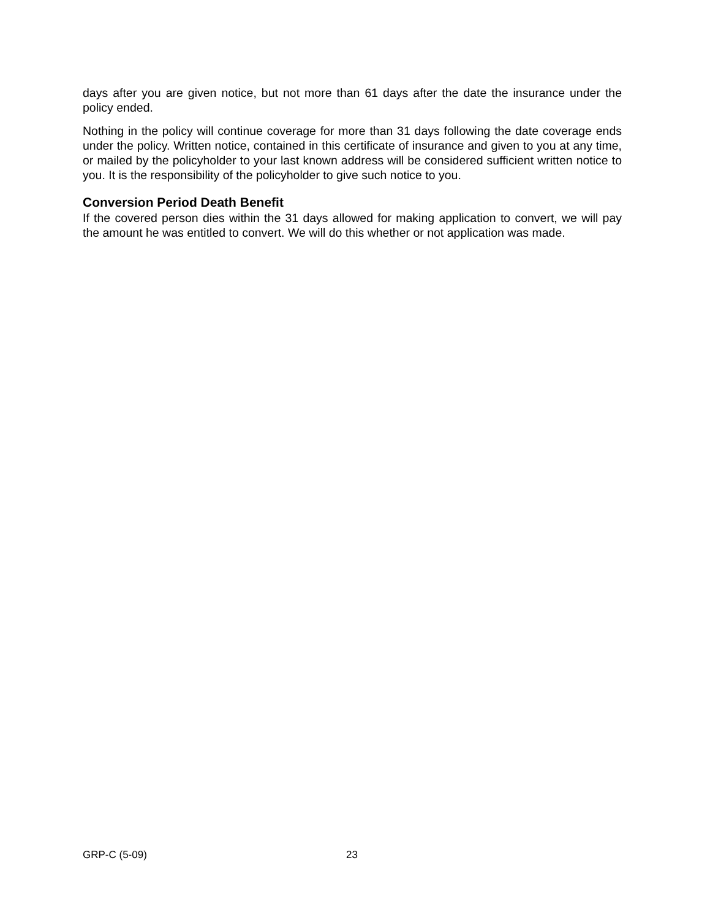days after you are given notice, but not more than 61 days after the date the insurance under the policy ended.
Nothing in the policy will continue coverage for more than 31 days following the date coverage ends under the policy. Written notice, contained in this certificate of insurance and given to you at any time, or mailed by the policyholder to your last known address will be considered sufficient written notice to you. It is the responsibility of the policyholder to give such notice to you.
Conversion Period Death Benefit
If the covered person dies within the 31 days allowed for making application to convert, we will pay the amount he was entitled to convert. We will do this whether or not application was made.
GRP-C (5-09) 23